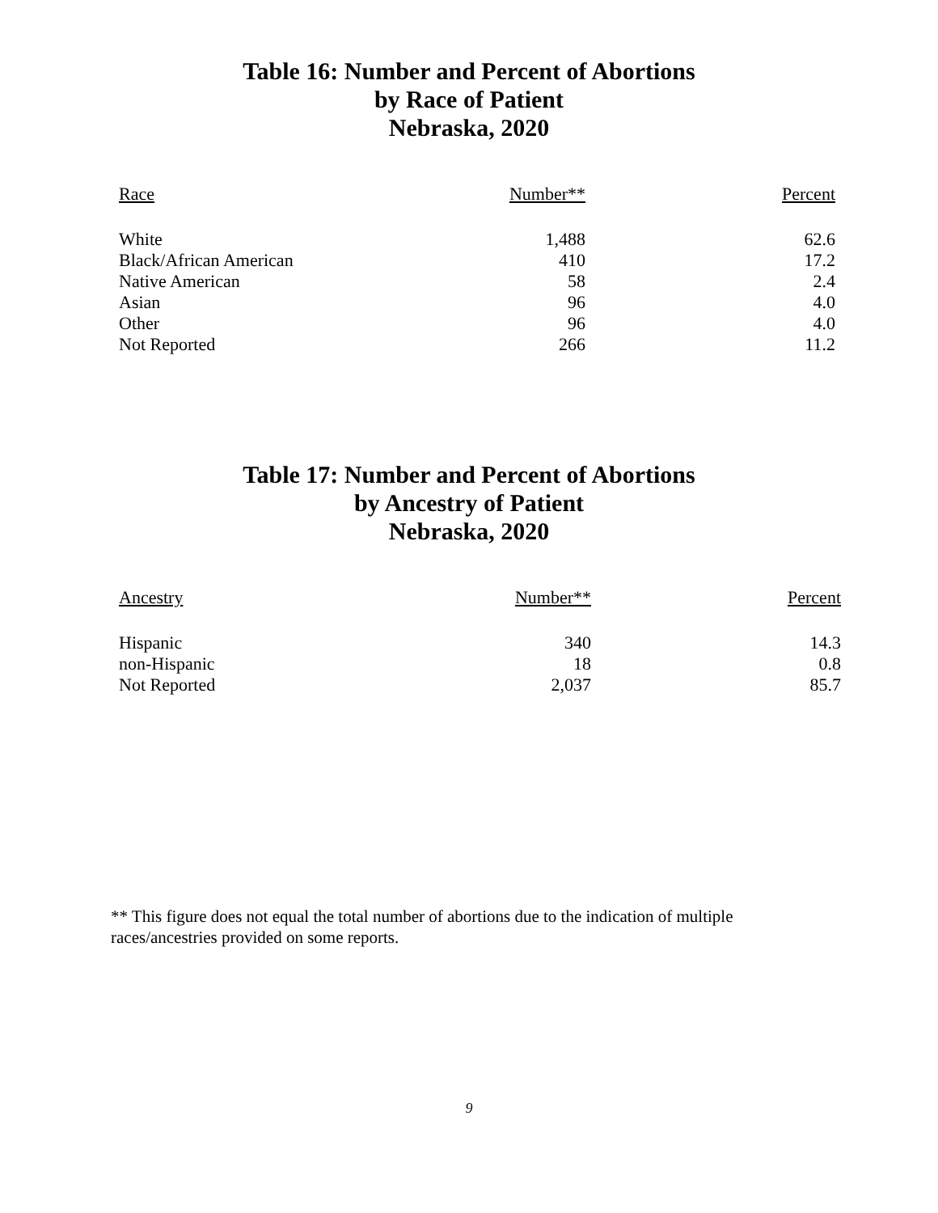Table 16: Number and Percent of Abortions
by Race of Patient
Nebraska, 2020
| Race | Number** | Percent |
| --- | --- | --- |
| White | 1,488 | 62.6 |
| Black/African American | 410 | 17.2 |
| Native American | 58 | 2.4 |
| Asian | 96 | 4.0 |
| Other | 96 | 4.0 |
| Not Reported | 266 | 11.2 |
Table 17: Number and Percent of Abortions
by Ancestry of Patient
Nebraska, 2020
| Ancestry | Number** | Percent |
| --- | --- | --- |
| Hispanic | 340 | 14.3 |
| non-Hispanic | 18 | 0.8 |
| Not Reported | 2,037 | 85.7 |
** This figure does not equal the total number of abortions due to the indication of multiple races/ancestries provided on some reports.
9